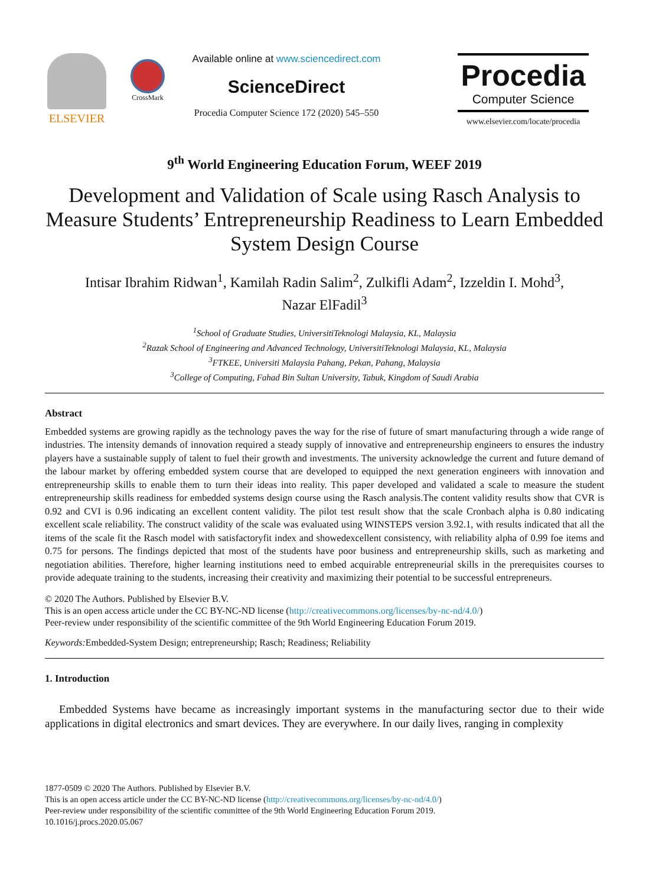ELSEVIER
CrossMark
Available online at www.sciencedirect.com
ScienceDirect
Procedia Computer Science 172 (2020) 545–550
Procedia
Computer Science
www.elsevier.com/locate/procedia
9<sup>th</sup> World Engineering Education Forum, WEEF 2019
Development and Validation of Scale using Rasch Analysis to Measure Students’ Entrepreneurship Readiness to Learn Embedded System Design Course
Intisar Ibrahim Ridwan<sup>1</sup>, Kamilah Radin Salim<sup>2</sup>, Zulkifli Adam<sup>2</sup>, Izzeldin I. Mohd<sup>3</sup>,
Nazar ElFadil<sup>3</sup>
<sup>1</sup> School of Graduate Studies, UniversitiTeknologi Malaysia, KL, Malaysia
<sup>2</sup> Razak School of Engineering and Advanced Technology, UniversitiTeknologi Malaysia, KL, Malaysia
<sup>3</sup> FTKEE, Universiti Malaysia Pahang, Pekan, Pahang, Malaysia
<sup>3</sup> College of Computing, Fahad Bin Sultan University, Tabuk, Kingdom of Saudi Arabia
Abstract
Embedded systems are growing rapidly as the technology paves the way for the rise of future of smart manufacturing through a wide range of industries. The intensity demands of innovation required a steady supply of innovative and entrepreneurship engineers to ensures the industry players have a sustainable supply of talent to fuel their growth and investments. The university acknowledge the current and future demand of the labour market by offering embedded system course that are developed to equipped the next generation engineers with innovation and entrepreneurship skills to enable them to turn their ideas into reality. This paper developed and validated a scale to measure the student entrepreneurship skills readiness for embedded systems design course using the Rasch analysis.The content validity results show that CVR is 0.92 and CVI is 0.96 indicating an excellent content validity. The pilot test result show that the scale Cronbach alpha is 0.80 indicating excellent scale reliability. The construct validity of the scale was evaluated using WINSTEPS version 3.92.1, with results indicated that all the items of the scale fit the Rasch model with satisfactoryfit index and showedexcellent consistency, with reliability alpha of 0.99 foe items and 0.75 for persons. The findings depicted that most of the students have poor business and entrepreneurship skills, such as marketing and negotiation abilities. Therefore, higher learning institutions need to embed acquirable entrepreneurial skills in the prerequisites courses to provide adequate training to the students, increasing their creativity and maximizing their potential to be successful entrepreneurs.
© 2020 The Authors. Published by Elsevier B.V.
This is an open access article under the CC BY-NC-ND license (http://creativecommons.org/licenses/by-nc-nd/4.0/)
Peer-review under responsibility of the scientific committee of the 9th World Engineering Education Forum 2019.
Keywords: Embedded-System Design; entrepreneurship; Rasch; Readiness; Reliability
1. Introduction
Embedded Systems have became as increasingly important systems in the manufacturing sector due to their wide applications in digital electronics and smart devices. They are everywhere. In our daily lives, ranging in complexity
1877-0509 © 2020 The Authors. Published by Elsevier B.V.
This is an open access article under the CC BY-NC-ND license (http://creativecommons.org/licenses/by-nc-nd/4.0/)
Peer-review under responsibility of the scientific committee of the 9th World Engineering Education Forum 2019.
10.1016/j.procs.2020.05.067